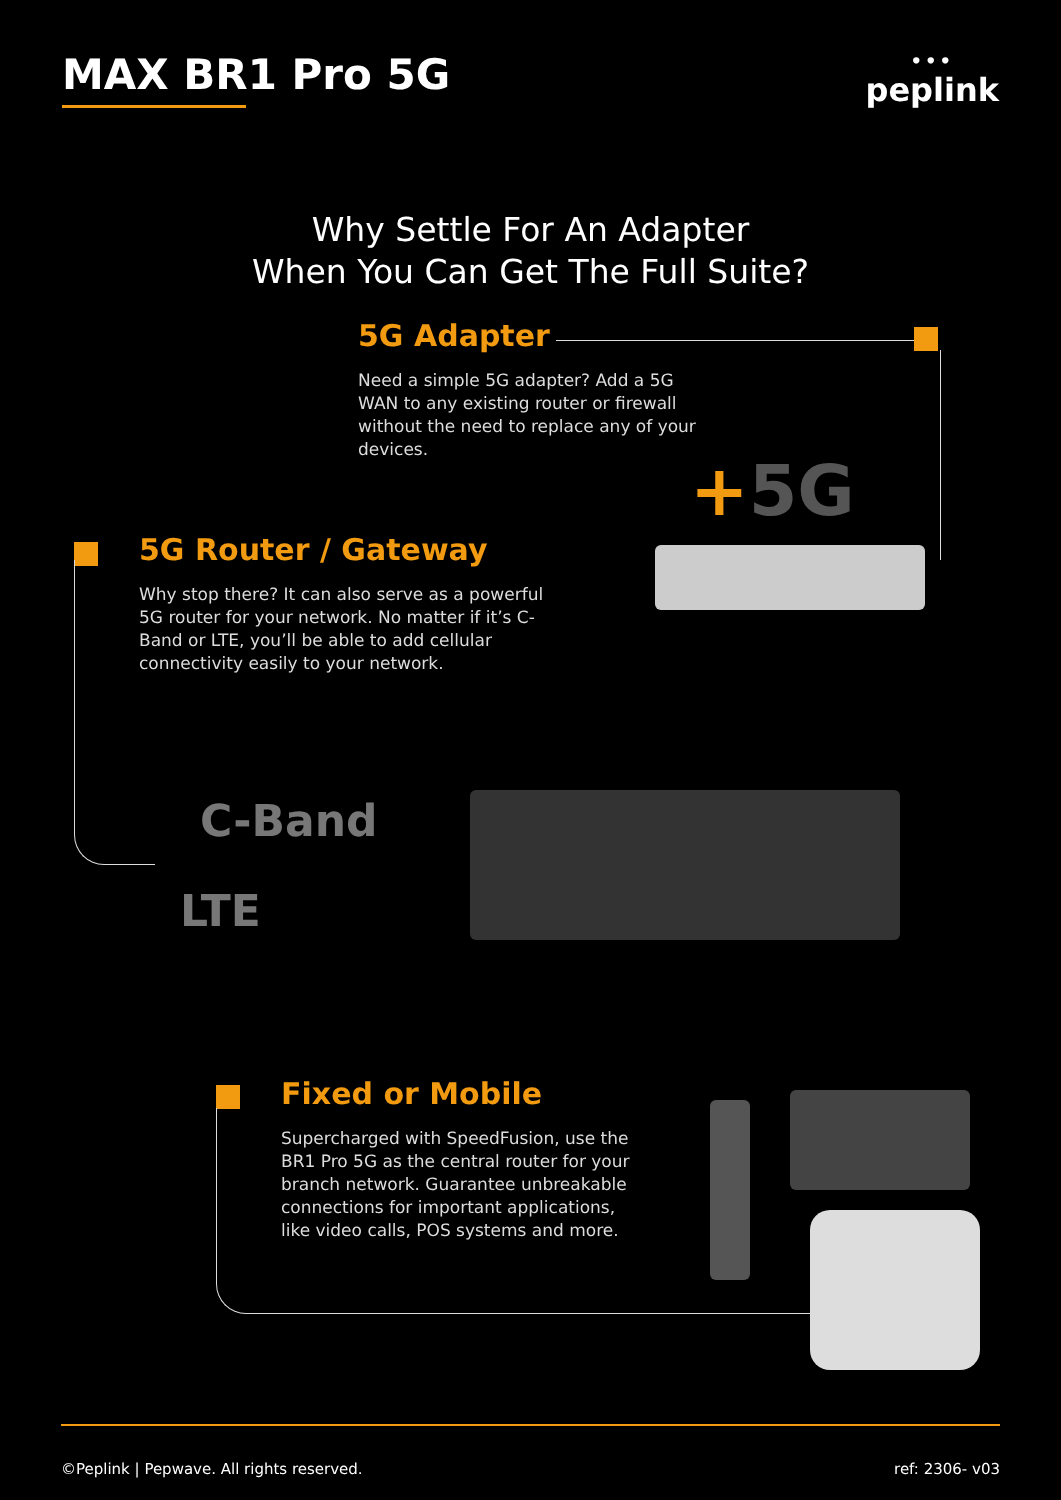MAX BR1 Pro 5G
•••
peplink
Why Settle For An Adapter
When You Can Get The Full Suite?
5G Adapter
Need a simple 5G adapter? Add a 5G WAN to any existing router or firewall without the need to replace any of your devices.
5G Router / Gateway
Why stop there? It can also serve as a powerful 5G router for your network. No matter if it’s C-Band or LTE, you’ll be able to add cellular connectivity easily to your network.
Fixed or Mobile
Supercharged with SpeedFusion, use the BR1 Pro 5G as the central router for your branch network. Guarantee unbreakable connections for important applications, like video calls, POS systems and more.
+5G
C-Band
LTE
©Peplink | Pepwave. All rights reserved. ref: 2306- v03